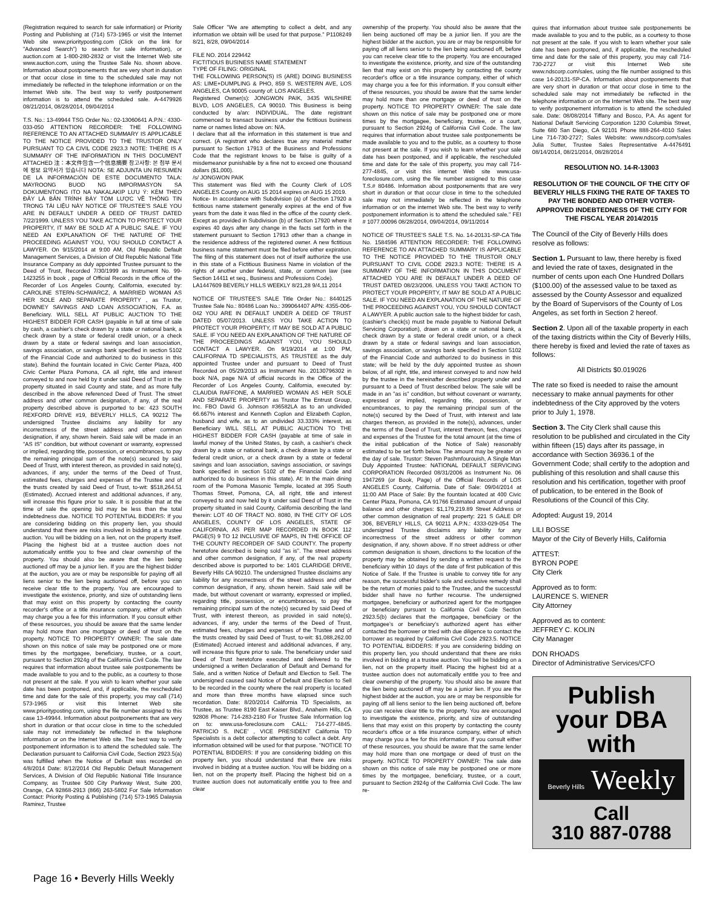(Registration required to search for sale information) or Priority Posting and Publishing at (714) 573-1965 or visit the Internet Web site www.prioritypost­ing.com (Click on the link for "Advanced Search") to search for sale information), or auction.com at 1-800-280-2832 or visit the Internet Web site www.auction.com, using the Trustee Sale No. shown above. Information about postponements that are very short in duration or that occur close in time to the scheduled sale may not immediately be reflected in the telephone information or on the Internet Web site. The best way to verify postponement information is to attend the scheduled sale. A-4479926 08/21/2014, 08/28/2014, 09/04/2014
T.S. No.: 13-49944 TSG Order No.: 02-13060641 A.P.N.: 4330-033-050 ATTENTION RECORDER: THE FOLLOWING REFERENCE TO AN ATTACHED SUMMARY IS APPLICABLE TO THE NOTICE PROVIDED TO THE TRUSTOR ONLY PURSUANT TO CA CIVIL CODE 2923.3 NOTE: THERE IS A SUMMARY OF THE INFORMATION IN THIS DOCUMENT ATTACHED 注：本文件包含一个信息摘要 참고사항: 본 첨부 문서에 정보 요약서가 있습니다 NOTA: SE ADJUNTA UN RESUMEN DE LA INFORMACIÓN DE ESTE DOCUMENTO TALA: MAYROONG BUOD NG IMPORMASYON SA DOKUMENTONG ITO NA NAKALAKIP LƯU Ý: KÈM THEO ĐÂY LÀ BẢN TRÌNH BÀY TÓM LƯỢC VỀ THÔNG TIN TRONG TÀI LIỆU NÀY NOTICE OF TRUSTEE'S SALE YOU ARE IN DEFAULT UNDER A DEED OF TRUST DATED 7/22/1999. UNLESS YOU TAKE ACTION TO PROTECT YOUR PROPERTY, IT MAY BE SOLD AT A PUBLIC SALE. IF YOU NEED AN EXPLANATION OF THE NATURE OF THE PROCEEDING AGAINST YOU, YOU SHOULD CONTACT A LAWYER. On 9/15/2014 at 9:00 AM, Old Republic Default Management Services, a Division of Old Republic National Title Insurance Company as duly appointed Trustee pursuant to the Deed of Trust, Recorded 7/30/1999 as Instrument No. 99-1423255 in book , page of Official Records in the office of the Recorder of Los Angeles County, California, executed by: CAROLINE STERN-SCHWARCZ, A MARRIED WOMAN AS HER SOLE AND SEPARATE PROPERTY , as Trustor, DOWNEY SAVINGS AND LOAN ASSOCIATION, F.A. as Beneficiary. WILL SELL AT PUBLIC AUCTION TO THE HIGHEST BIDDER FOR CASH (payable in full at time of sale by cash, a cashier's check drawn by a state or national bank, a check drawn by a state or federal credit union, or a check drawn by a state or federal savings and loan association, savings association, or savings bank specified in section 5102 of the Financial Code and authorized to do business in this state). Behind the fountain located in Civic Center Plaza, 400 Civic Center Plaza Pomona, CA all right, title and interest conveyed to and now held by it under said Deed of Trust in the property situated in said County and state, and as more fully described in the above referenced Deed of Trust. The street address and other common designation, if any, of the real property described above is purported to be: 423 SOUTH REXFORD DRIVE #19, BEVERLY HILLS, CA 90212 The undersigned Trustee disclaims any liability for any incorrectness of the street address and other common designation, if any, shown herein. Said sale will be made in an "AS IS" condition, but without covenant or warranty, expressed or implied, regarding title, possession, or encumbrances, to pay the remaining principal sum of the note(s) secured by said Deed of Trust, with interest thereon, as provided in said note(s), advances, if any, under the terms of the Deed of Trust, estimated fees, charges and expenses of the Trustee and of the trusts created by said Deed of Trust, to-wit: $518,264.51 (Estimated). Accrued interest and additional advances, if any, will increase this figure prior to sale. It is possible that at the time of sale the opening bid may be less than the total indebtedness due. NOTICE TO POTENTIAL BIDDERS: If you are considering bidding on this property lien, you should understand that there are risks involved in bidding at a trustee auction. You will be bidding on a lien, not on the property itself. Placing the highest bid at a trustee auction does not automatically entitle you to free and clear ownership of the property. You should also be aware that the lien being auctioned off may be a junior lien. If you are the highest bidder at the auction, you are or may be responsible for paying off all liens senior to the lien being auctioned off, before you can receive clear title to the property. You are encouraged to investigate the existence, priority, and size of outstanding liens that may exist on this property by contacting the county recorder's office or a title insurance company, either of which may charge you a fee for this information. If you consult either of these resources, you should be aware that the same lender may hold more than one mortgage or deed of trust on the property. NOTICE TO PROPERTY OWNER: The sale date shown on this notice of sale may be postponed one or more times by the mortgagee, beneficiary, trustee, or a court, pursuant to Section 2924g of the California Civil Code. The law requires that information about trustee sale postponements be made available to you and to the public, as a courtesy to those not present at the sale. If you wish to learn whether your sale date has been postponed, and, if applicable, the rescheduled time and date for the sale of this property, you may call (714) 573-1965 or visit this Internet Web site www.priorityposting.com, using the file number assigned to this case 13-49944. Information about postponements that are very short in duration or that occur close in time to the scheduled sale may not immediately be reflected in the telephone information or on the Internet Web site. The best way to verify postponement information is to attend the scheduled sale. The Declaration pursuant to California Civil Code, Section 2923.5(a) was fulfilled when the Notice of Default was recorded on 4/8/2014 Date: 8/12/2014 Old Republic Default Management Services, A Division of Old Republic National Title Insurance Company, as Trustee 500 City Parkway West, Suite 200, Orange, CA 92868-2913 (866) 263-5802 For Sale Information Contact: Priority Posting & Publishing (714) 573-1965 Dalaysia Ramirez, Trustee
Sale Officer "We are attempting to collect a debt, and any information we obtain will be used for that purpose." P1108249 8/21, 8/28, 09/04/2014
FILE NO. 2014 229442
FICTITIOUS BUSINESS NAME STATEMENT
TYPE OF FILING: ORIGINAL
THE FOLLOWING PERSON(S) IS (ARE) DOING BUSINESS AS: LIME+DUMPLING & PHO, 859 S. WESTERN AVE, LOS ANGELES, CA 90005 county of: LOS ANGELES.
Registered Owner(s): JONGWON PAIK, 3435 WILSHIRE BLVD, LOS ANGELES, CA 90010. This Business is being conducted by a/an: INDIVIDUAL. The date registrant commenced to transact business under the fictitious business name or names listed above on: N/A.
I declare that all the information in this statement is true and correct. (A registrant who declares true any material matter pursuant to Section 17913 of the Business and Professions Code that the registrant knows to be false is guilty of a misdemeanor punishable by a fine not to exceed one thousand dollars ($1,000).
/s/ JONGWON PAIK
This statement was filed with the County Clerk of LOS ANGELES County on AUG 15 2014 expires on AUG 15 2019.
Notice- In accordance with Subdivision (a) of Section 17920 a fictitious name statement generally expires at the end of five years from the date it was filed in the office of the county clerk. Except as provided in Subdivision (b) of Section 17920 where it expires 40 days after any change in the facts set forth in the statement pursuant to Section 17913 other than a change in the residence address of the registered owner. A new fictitious business name statement must be filed before either expiration. The filing of this statement does not of itself authorize the use in this state of a Fictitious Business Name in violation of the rights of another under federal, state, or common law (see Section 14411 et seq., Business and Professions Code).
LA1447609 BEVERLY HILLS WEEKLY 8/21,28 9/4,11 2014
NOTICE OF TRUSTEE'S SALE Title Order No.: 8440125 Trustee Sale No.: 80486 Loan No.: 399064407 APN: 4355-006-042 YOU ARE IN DEFAULT UNDER A DEED OF TRUST DATED 05/07/2013. UNLESS YOU TAKE ACTION TO PROTECT YOUR PROPERTY, IT MAY BE SOLD AT A PUBLIC SALE. IF YOU NEED AN EXPLANATION OF THE NATURE OF THE PROCEEDINGS AGAINST YOU, YOU SHOULD CONTACT A LAWYER. On 9/19/2014 at 1:00 PM, CALIFORNIA TD SPECIALISTS, AS TRUSTEE as the duly appointed Trustee under and pursuant to Deed of Trust Recorded on 05/29/2013 as Instrument No. 20130796302 in book N/A, page N/A of official records in the Office of the Recorder of Los Angeles County, California, executed by: CLAUDIA RAFFONE, A MARRIED WOMAN AS HER SOLE AND SEPARATE PROPERTY as Trustor The Entrust Group, Inc. FBO David G. Johnson #36582LA as to an undivided 66.667% interest and Kenneth Coplon and Elizabeth Coplon, husband and wife, as to an undivided 33.333% interest, as Beneficiary WILL SELL AT PUBLIC AUCTION TO THE HIGHEST BIDDER FOR CASH (payable at time of sale in lawful money of the United States, by cash, a cashier's check drawn by a state or national bank, a check drawn by a state or federal credit union, or a check drawn by a state or federal savings and loan association, savings association, or savings bank specified in section 5102 of the Financial Code and authorized to do business in this state). At: In the main dining room of the Pomona Masonic Temple, located at 395 South Thomas Street, Pomona, CA, all right, title and interest conveyed to and now held by it under said Deed of Trust in the property situated in said County, California describing the land therein: LOT 40 OF TRACT NO. 8080, IN THE CITY OF LOS ANGELES, COUNTY OF LOS ANGELES, STATE OF CALIFORNIA, AS PER MAP RECORDED IN BOOK 112 PAGE(S) 9 TO 12 INCLUSIVE OF MAPS, IN THE OFFICE OF THE COUNTY RECORDER OF SAID COUNTY. The property heretofore described is being sold "as is". The street address and other common designation, if any, of the real property described above is purported to be: 1401 CLARIDGE DRIVE, Beverly Hills CA 90210. The undersigned Trustee disclaims any liability for any incorrectness of the street address and other common designation, if any, shown herein. Said sale will be made, but without covenant or warranty, expressed or implied, regarding title, possession, or encumbrances, to pay the remaining principal sum of the note(s) secured by said Deed of Trust, with interest thereon, as provided in said note(s), advances, if any, under the terms of the Deed of Trust, estimated fees, charges and expenses of the Trustee and of the trusts created by said Deed of Trust, to-wit: $1,088,262.00 (Estimated) Accrued interest and additional advances, if any, will increase this figure prior to sale. The beneficiary under said Deed of Trust heretofore executed and delivered to the undersigned a written Declaration of Default and Demand for Sale, and a written Notice of Default and Election to Sell. The undersigned caused said Notice of Default and Election to Sell to be recorded in the county where the real property is located and more than three months have elapsed since such recordation. Date: 8/20/2014 California TD Specialists, as Trustee, as Trustee 8190 East Kaiser Blvd., Anaheim Hills, CA 92808 Phone: 714-283-2180 For Trustee Sale Information log on to: www.usa-foreclosure.com CALL: 714-277-4845. PATRICIO S. INCE' , VICE PRESIDENT California TD Specialists is a debt collector attempting to collect a debt. Any information obtained will be used for that purpose. "NOTICE TO POTENTIAL BIDDERS: If you are considering bidding on this property lien, you should understand that there are risks involved in bidding at a trustee auction. You will be bidding on a lien, not on the property itself. Placing the highest bid on a trustee auction does not automatically entitle you to free and clear
ownership of the property. You should also be aware that the lien being auctioned off may be a junior lien. If you are the highest bidder at the auction, you are or may be responsible for paying off all liens senior to the lien being auctioned off, before you can receive clear title to the property. You are encouraged to investigate the existence, priority, and size of the outstanding lien that may exist on this property by contacting the county recorder's office or a title insurance company, either of which may charge you a fee for this information. If you consult either of these resources, you should be aware that the same lender may hold more than one mortgage or deed of trust on the property. NOTICE TO PROPERTY OWNER: The sale date shown on this notice of sale may be postponed one or more times by the mortgagee, beneficiary, trustee, or a court, pursuant to Section 2924g of California Civil Code. The law requires that information about trustee sale postponements be made available to you and to the public, as a courtesy to those not present at the sale. If you wish to learn whether your sale date has been postponed, and if applicable, the rescheduled time and date for the sale of this property, you may call 714-277-4845, or visit this internet Web site www.usa-foreclosure.com, using the file number assigned to this case T.S.# 80486. Information about postponements that are very short in duration or that occur close in time to the scheduled sale may not immediately be reflected in the telephone information or on the internet Web site. The best way to verify postponement information is to attend the scheduled sale." FEI # 1077.00096 08/28/2014, 09/04/2014, 09/11/2014
NOTICE OF TRUSTEE'S SALE T.S. No. 14-20131-SP-CA Title No. 1584596 ATTENTION RECORDER: THE FOLLOWING REFERENCE TO AN ATTACHED SUMMARY IS APPLICABLE TO THE NOTICE PROVIDED TO THE TRUSTOR ONLY PURSUANT TO CIVIL CODE 2923.3 NOTE: THERE IS A SUMMARY OF THE INFORMATION IN THIS DOCUMENT ATTACHED YOU ARE IN DEFAULT UNDER A DEED OF TRUST DATED 08/23/2006. UNLESS YOU TAKE ACTION TO PROTECT YOUR PROPERTY, IT MAY BE SOLD AT A PUBLIC SALE. IF YOU NEED AN EXPLANATION OF THE NATURE OF THE PROCEEDING AGAINST YOU, YOU SHOULD CONTACT A LAWYER. A public auction sale to the highest bidder for cash, (cashier's check(s) must be made payable to National Default Servicing Corporation), drawn on a state or national bank, a check drawn by a state or federal credit union, or a check drawn by a state or federal savings and loan association, savings association, or savings bank specified in Section 5102 of the Financial Code and authorized to do business in this state; will be held by the duly appointed trustee as shown below, of all right, title, and interest conveyed to and now held by the trustee in the hereinafter described property under and pursuant to a Deed of Trust described below. The sale will be made in an "as is" condition, but without covenant or warranty, expressed or implied, regarding title, possession, or encumbrances, to pay the remaining principal sum of the note(s) secured by the Deed of Trust, with interest and late charges thereon, as provided in the note(s), advances, under the terms of the Deed of Trust, interest thereon, fees, charges and expenses of the Trustee for the total amount (at the time of the initial publication of the Notice of Sale) reasonably estimated to be set forth below. The amount may be greater on the day of sale. Trustor: Steven Pashmfourouish, A Single Man Duly Appointed Trustee: NATIONAL DEFAULT SERVICING CORPORATION Recorded 08/31/2006 as Instrument No. 06 1947269 (or Book, Page) of the Official Records of LOS ANGELES County, California. Date of Sale: 09/04/2014 at 11:00 AM Place of Sale: By the fountain located at 400 Civic Center Plaza, Pomona, CA 91766 Estimated amount of unpaid balance and other charges: $1,179,219.89 Street Address or other common designation of real property: 221 S GALE DR 306, BEVERLY HILLS, CA 90211 A.P.N.: 4333-029-054 The undersigned Trustee disclaims any liability for any incorrectness of the street address or other common designation, if any, shown above. If no street address or other common designation is shown, directions to the location of the property may be obtained by sending a written request to the beneficiary within 10 days of the date of first publication of this Notice of Sale. If the Trustee is unable to convey title for any reason, the successful bidder's sole and exclusive remedy shall be the return of monies paid to the Trustee, and the successful bidder shall have no further recourse. The undersigned mortgagee, beneficiary or authorized agent for the mortgagee or beneficiary pursuant to California Civil Code Section 2923.5(b) declares that the mortgagee, beneficiary or the mortgagee's or beneficiary's authorized agent has either contacted the borrower or tried with due diligence to contact the borrower as required by California Civil Code 2923.5. NOTICE TO POTENTIAL BIDDERS: If you are considering bidding on this property lien, you should understand that there are risks involved in bidding at a trustee auction. You will be bidding on a lien, not on the property itself. Placing the highest bid at a trustee auction does not automatically entitle you to free and clear ownership of the property. You should also be aware that the lien being auctioned off may be a junior lien. If you are the highest bidder at the auction, you are or may be responsible for paying off all liens senior to the lien being auctioned off, before you can receive clear title to the property. You are encouraged to investigate the existence, priority, and size of outstanding liens that may exist on this property by contacting the county recorder's office or a title insurance company, either of which may charge you a fee for this information. If you consult either of these resources, you should be aware that the same lender may hold more than one mortgage or deed of trust on the property. NOTICE TO PROPERTY OWNER: The sale date shown on this notice of sale may be postponed one or more times by the mortgagee, beneficiary, trustee, or a court, pursuant to Section 2924g of the California Civil Code. The law re-
quires that information about trustee sale postponements be made available to you and to the public, as a courtesy to those not present at the sale. If you wish to learn whether your sale date has been postponed, and, if applicable, the rescheduled time and date for the sale of this property, you may call 714-730-2727 or visit this Internet Web site www.ndscorp.com/sales, using the file number assigned to this case 14-20131-SP-CA. Information about postponements that are very short in duration or that occur close in time to the scheduled sale may not immediately be reflected in the telephone information or on the Internet Web site. The best way to verify postponement information is to attend the scheduled sale. Date: 08/08/2014 Tiffany and Bosco, P.A. As agent for National Default Servicing Corporation 1230 Columbia Street, Suite 680 San Diego, CA 92101 Phone 888-264-4010 Sales Line 714-730-2727; Sales Website: www.ndscorp.com/sales Julia Sutter, Trustee Sales Representative A-4476491 08/14/2014, 08/21/2014, 08/28/2014
RESOLUTION NO. 14-R-13003
RESOLUTION OF THE COUNCIL OF THE CITY OF BEVERLY HILLS FIXING THE RATE OF TAXES TO PAY THE BONDED AND OTHER VOTER-APPROVED INDEBTEDNESS OF THE CITY FOR THE FISCAL YEAR 2014/2015
The Council of the City of Beverly Hills does resolve as follows:
Section 1. Pursuant to law, there hereby is fixed and levied the rate of taxes, designated in the number of cents upon each One Hundred Dollars ($100.00) of the assessed value to be taxed as assessed by the County Assessor and equalized by the Board of Supervisors of the County of Los Angeles, as set forth in Section 2 hereof.
Section 2. Upon all of the taxable property in each of the taxing districts within the City of Beverly Hills, there hereby is fixed and levied the rate of taxes as follows:
All Districts $0.019026
The rate so fixed is needed to raise the amount necessary to make annual payments for other indebtedness of the City approved by the voters prior to July 1, 1978.
Section 3. The City Clerk shall cause this resolution to be published and circulated in the City within fifteen (15) days after its passage, in accordance with Section 36936.1 of the Government Code; shall certify to the adoption and publishing of this resolution and shall cause this resolution and his certification, together with proof of publication, to be entered in the Book of Resolutions of the Council of this City.
Adopted: August 19, 2014
LILI BOSSE
Mayor of the City of Beverly Hills, California
ATTEST:
BYRON POPE
City Clerk
Approved as to form:
LAURENCE S. WIENER
City Attorney
Approved as to content:
JEFFREY C. KOLIN
City Manager
DON RHOADS
Director of Administrative Services/CFO
Publish your DBA with
Beverly Hills Weekly
Call
310 887-0788
Page 16 • Beverly Hills Weekly